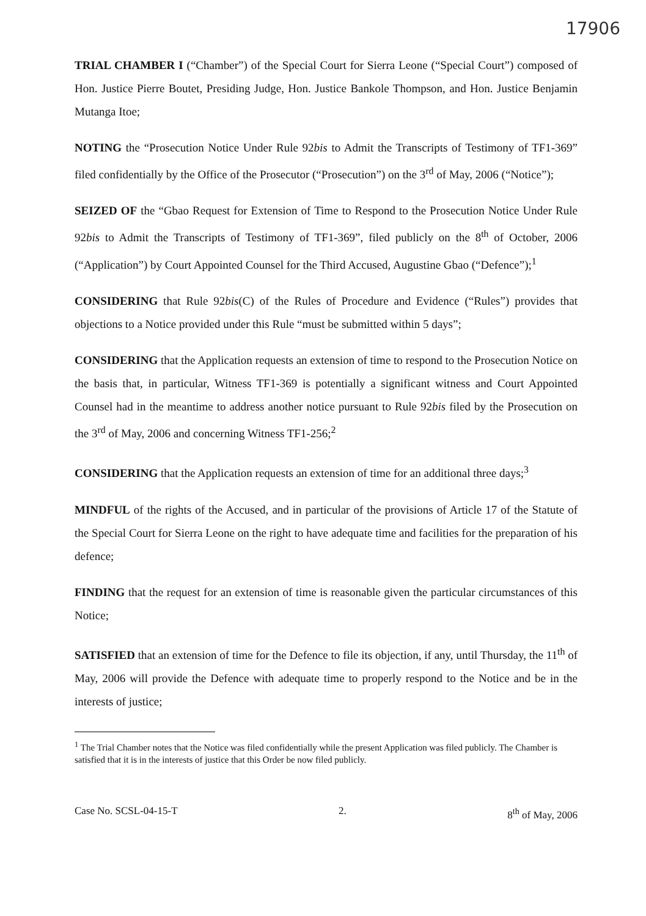17906
TRIAL CHAMBER I (“Chamber”) of the Special Court for Sierra Leone (“Special Court”) composed of Hon. Justice Pierre Boutet, Presiding Judge, Hon. Justice Bankole Thompson, and Hon. Justice Benjamin Mutanga Itoe;
NOTING the “Prosecution Notice Under Rule 92bis to Admit the Transcripts of Testimony of TF1-369” filed confidentially by the Office of the Prosecutor (“Prosecution”) on the 3<sup>rd</sup> of May, 2006 (“Notice”);
SEIZED OF the “Gbao Request for Extension of Time to Respond to the Prosecution Notice Under Rule 92bis to Admit the Transcripts of Testimony of TF1-369”, filed publicly on the 8<sup>th</sup> of October, 2006 (“Application”) by Court Appointed Counsel for the Third Accused, Augustine Gbao (“Defence”);<sup>1</sup>
CONSIDERING that Rule 92bis(C) of the Rules of Procedure and Evidence (“Rules”) provides that objections to a Notice provided under this Rule “must be submitted within 5 days”;
CONSIDERING that the Application requests an extension of time to respond to the Prosecution Notice on the basis that, in particular, Witness TF1-369 is potentially a significant witness and Court Appointed Counsel had in the meantime to address another notice pursuant to Rule 92bis filed by the Prosecution on the 3<sup>rd</sup> of May, 2006 and concerning Witness TF1-256;<sup>2</sup>
CONSIDERING that the Application requests an extension of time for an additional three days;<sup>3</sup>
MINDFUL of the rights of the Accused, and in particular of the provisions of Article 17 of the Statute of the Special Court for Sierra Leone on the right to have adequate time and facilities for the preparation of his defence;
FINDING that the request for an extension of time is reasonable given the particular circumstances of this Notice;
SATISFIED that an extension of time for the Defence to file its objection, if any, until Thursday, the 11<sup>th</sup> of May, 2006 will provide the Defence with adequate time to properly respond to the Notice and be in the interests of justice;
<sup>1</sup> The Trial Chamber notes that the Notice was filed confidentially while the present Application was filed publicly. The Chamber is satisfied that it is in the interests of justice that this Order be now filed publicly.
Case No. SCSL-04-15-T 2. 8<sup>th</sup> of May, 2006